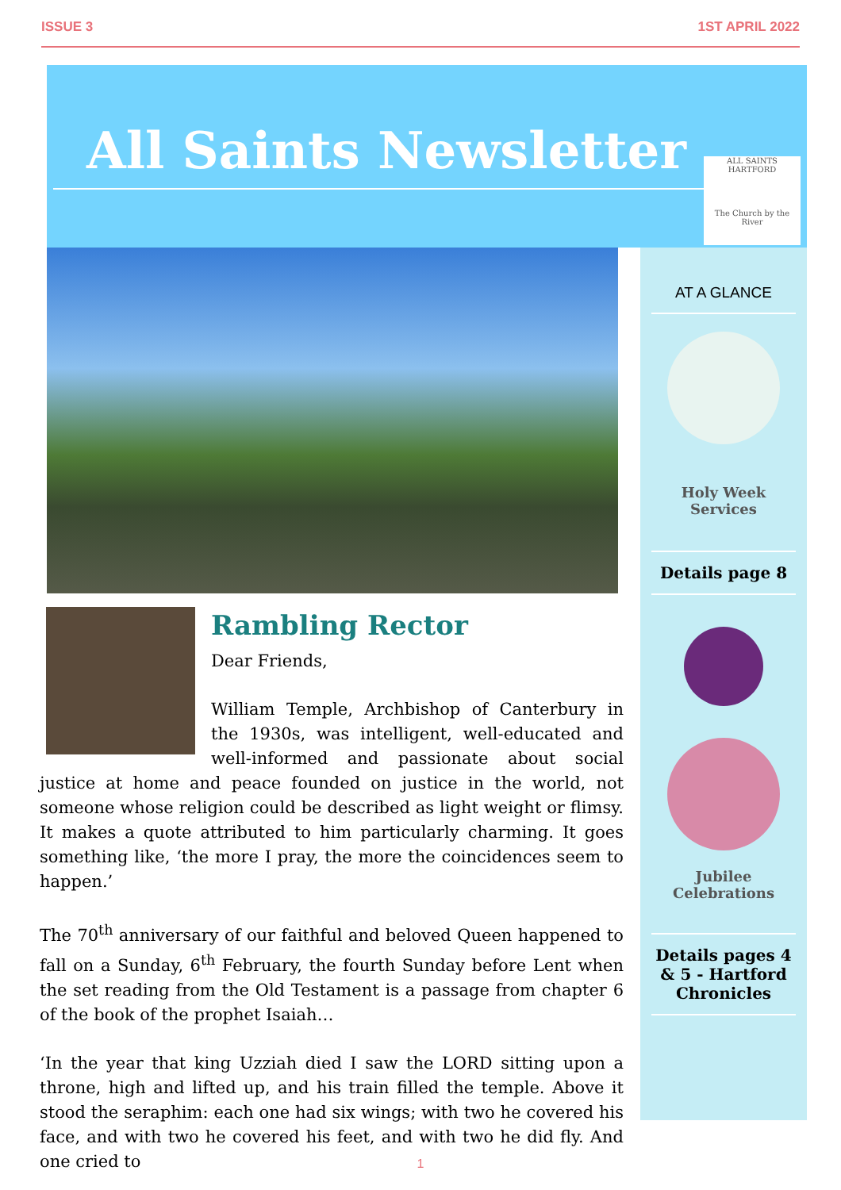ISSUE 3 1ST APRIL 2022
All Saints Newsletter
ALL SAINTS HARTFORD
The Church by the River
Rambling Rector
Dear Friends,
William Temple, Archbishop of Canterbury in the 1930s, was intelligent, well-educated and well-informed and passionate about social justice at home and peace founded on justice in the world, not someone whose religion could be described as light weight or flimsy. It makes a quote attributed to him particularly charming. It goes something like, ‘the more I pray, the more the coincidences seem to happen.’
The 70<sup>th</sup> anniversary of our faithful and beloved Queen happened to fall on a Sunday, 6<sup>th</sup> February, the fourth Sunday before Lent when the set reading from the Old Testament is a passage from chapter 6 of the book of the prophet Isaiah…
‘In the year that king Uzziah died I saw the LORD sitting upon a throne, high and lifted up, and his train filled the temple. Above it stood the seraphim: each one had six wings; with two he covered his face, and with two he covered his feet, and with two he did fly. And one cried to
AT A GLANCE
Holy Week
Services
Details page 8
Jubilee
Celebrations
Details pages 4 & 5 - Hartford Chronicles
1